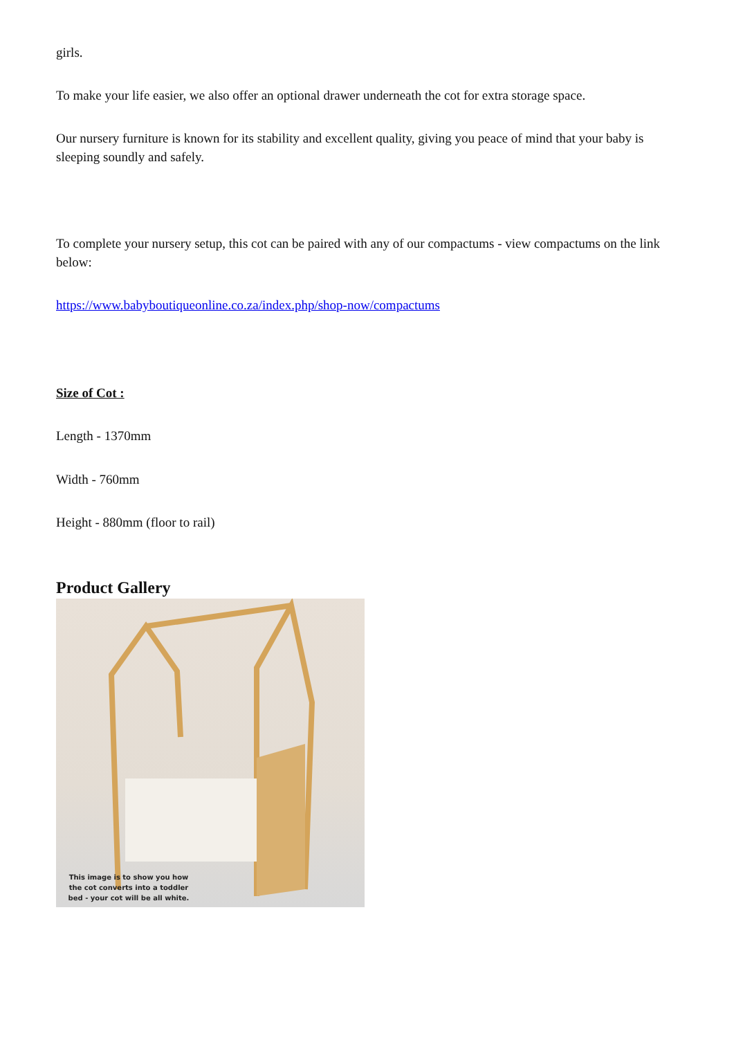girls.
To make your life easier, we also offer an optional drawer underneath the cot for extra storage space.
Our nursery furniture is known for its stability and excellent quality, giving you peace of mind that your baby is sleeping soundly and safely.
To complete your nursery setup, this cot can be paired with any of our compactums - view compactums on the link below:
https://www.babyboutiqueonline.co.za/index.php/shop-now/compactums
Size of Cot :
Length - 1370mm
Width - 760mm
Height - 880mm (floor to rail)
Product Gallery
This image is to show you how the cot converts into a toddler bed - your cot will be all white.